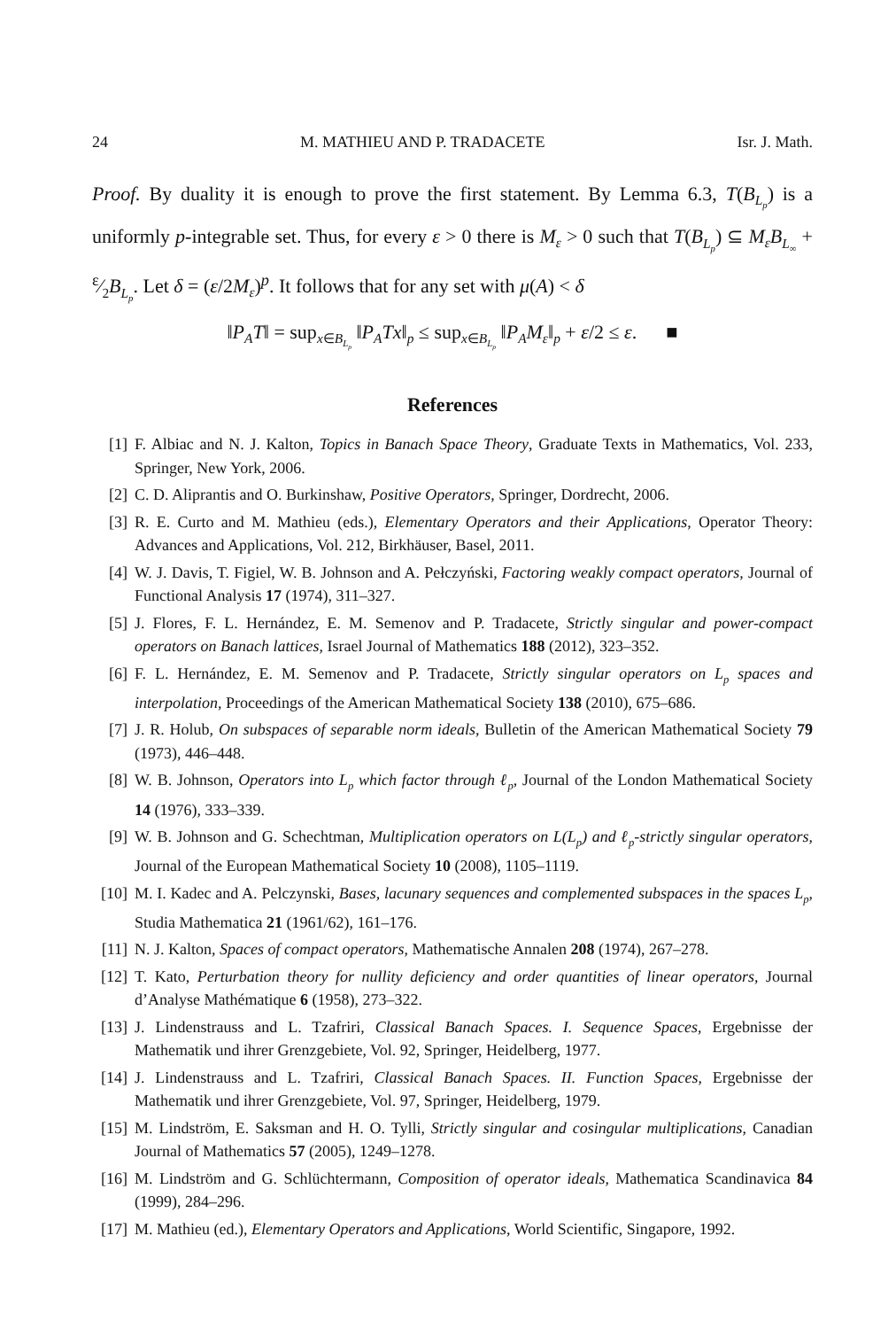24 M. MATHIEU AND P. TRADACETE Isr. J. Math.
Proof. By duality it is enough to prove the first statement. By Lemma 6.3, T(B<sub>L<sub>p</sub></sub>) is a uniformly p-integrable set. Thus, for every ε > 0 there is M<sub>ε</sub> > 0 such that T(B<sub>L<sub>p</sub></sub>) ⊆ M<sub>ε</sub>B<sub>L<sub>∞</sub></sub> + ε⁄2B<sub>L<sub>p</sub></sub>. Let δ = (ε/2M<sub>ε</sub>)<sup>p</sup>. It follows that for any set with μ(A) < δ
‖P<sub>A</sub>T‖ = sup<sub>x∈B<sub>L<sub>p</sub></sub></sub> ‖P<sub>A</sub>Tx‖<sub>p</sub> ≤ sup<sub>x∈B<sub>L<sub>p</sub></sub></sub> ‖P<sub>A</sub>M<sub>ε</sub>‖<sub>p</sub> + ε/2 ≤ ε. ■
References
[1] F. Albiac and N. J. Kalton, Topics in Banach Space Theory, Graduate Texts in Mathematics, Vol. 233, Springer, New York, 2006.
[2] C. D. Aliprantis and O. Burkinshaw, Positive Operators, Springer, Dordrecht, 2006.
[3] R. E. Curto and M. Mathieu (eds.), Elementary Operators and their Applications, Operator Theory: Advances and Applications, Vol. 212, Birkhäuser, Basel, 2011.
[4] W. J. Davis, T. Figiel, W. B. Johnson and A. Pełczyński, Factoring weakly compact operators, Journal of Functional Analysis 17 (1974), 311–327.
[5] J. Flores, F. L. Hernández, E. M. Semenov and P. Tradacete, Strictly singular and power-compact operators on Banach lattices, Israel Journal of Mathematics 188 (2012), 323–352.
[6] F. L. Hernández, E. M. Semenov and P. Tradacete, Strictly singular operators on L<sub>p</sub> spaces and interpolation, Proceedings of the American Mathematical Society 138 (2010), 675–686.
[7] J. R. Holub, On subspaces of separable norm ideals, Bulletin of the American Mathematical Society 79 (1973), 446–448.
[8] W. B. Johnson, Operators into L<sub>p</sub> which factor through ℓ<sub>p</sub>, Journal of the London Mathematical Society 14 (1976), 333–339.
[9] W. B. Johnson and G. Schechtman, Multiplication operators on L(L<sub>p</sub>) and ℓ<sub>p</sub>-strictly singular operators, Journal of the European Mathematical Society 10 (2008), 1105–1119.
[10] M. I. Kadec and A. Pelczynski, Bases, lacunary sequences and complemented subspaces in the spaces L<sub>p</sub>, Studia Mathematica 21 (1961/62), 161–176.
[11] N. J. Kalton, Spaces of compact operators, Mathematische Annalen 208 (1974), 267–278.
[12] T. Kato, Perturbation theory for nullity deficiency and order quantities of linear operators, Journal d’Analyse Mathématique 6 (1958), 273–322.
[13] J. Lindenstrauss and L. Tzafriri, Classical Banach Spaces. I. Sequence Spaces, Ergebnisse der Mathematik und ihrer Grenzgebiete, Vol. 92, Springer, Heidelberg, 1977.
[14] J. Lindenstrauss and L. Tzafriri, Classical Banach Spaces. II. Function Spaces, Ergebnisse der Mathematik und ihrer Grenzgebiete, Vol. 97, Springer, Heidelberg, 1979.
[15] M. Lindström, E. Saksman and H. O. Tylli, Strictly singular and cosingular multiplications, Canadian Journal of Mathematics 57 (2005), 1249–1278.
[16] M. Lindström and G. Schlüchtermann, Composition of operator ideals, Mathematica Scandinavica 84 (1999), 284–296.
[17] M. Mathieu (ed.), Elementary Operators and Applications, World Scientific, Singapore, 1992.